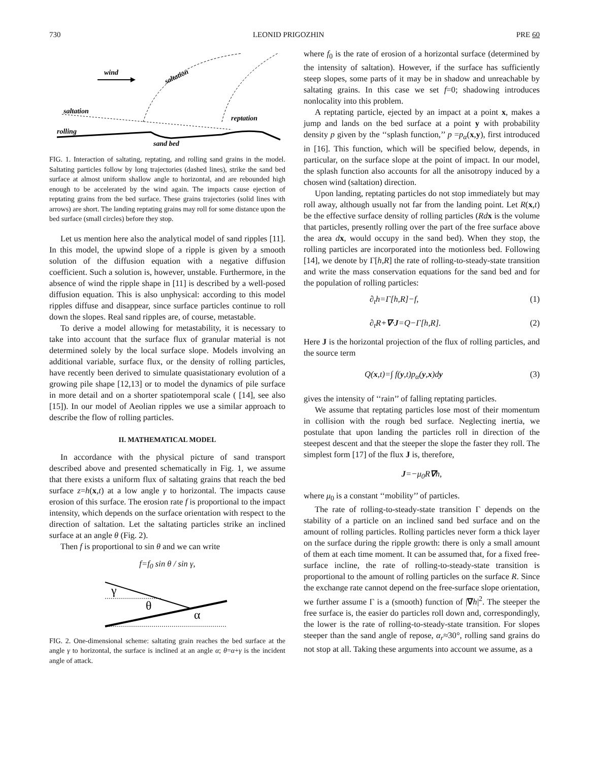730 LEONID PRIGOZHIN PRE 60
wind
saltation
saltation
rolling
reptation
sand bed
FIG. 1. Interaction of saltating, reptating, and rolling sand grains in the model. Saltating particles follow by long trajectories (dashed lines), strike the sand bed surface at almost uniform shallow angle to horizontal, and are rebounded high enough to be accelerated by the wind again. The impacts cause ejection of reptating grains from the bed surface. These grains trajectories (solid lines with arrows) are short. The landing reptating grains may roll for some distance upon the bed surface (small circles) before they stop.
Let us mention here also the analytical model of sand ripples [11]. In this model, the upwind slope of a ripple is given by a smooth solution of the diffusion equation with a negative diffusion coefficient. Such a solution is, however, unstable. Furthermore, in the absence of wind the ripple shape in [11] is described by a well-posed diffusion equation. This is also unphysical: according to this model ripples diffuse and disappear, since surface particles continue to roll down the slopes. Real sand ripples are, of course, metastable.
To derive a model allowing for metastability, it is necessary to take into account that the surface flux of granular material is not determined solely by the local surface slope. Models involving an additional variable, surface flux, or the density of rolling particles, have recently been derived to simulate quasistationary evolution of a growing pile shape [12,13] or to model the dynamics of pile surface in more detail and on a shorter spatiotemporal scale ( [14], see also [15]). In our model of Aeolian ripples we use a similar approach to describe the flow of rolling particles.
II. MATHEMATICAL MODEL
In accordance with the physical picture of sand transport described above and presented schematically in Fig. 1, we assume that there exists a uniform flux of saltating grains that reach the bed surface z=h(x,t) at a low angle γ to horizontal. The impacts cause erosion of this surface. The erosion rate f is proportional to the impact intensity, which depends on the surface orientation with respect to the direction of saltation. Let the saltating particles strike an inclined surface at an angle θ (Fig. 2).
Then f is proportional to sin θ and we can write
f=f<sub>0</sub> sin θ / sin γ,
γ
θ
α
FIG. 2. One-dimensional scheme: saltating grain reaches the bed surface at the angle γ to horizontal, the surface is inclined at an angle α; θ=α+γ is the incident angle of attack.
where f<sub>0</sub> is the rate of erosion of a horizontal surface (determined by the intensity of saltation). However, if the surface has sufficiently steep slopes, some parts of it may be in shadow and unreachable by saltating grains. In this case we set f=0; shadowing introduces nonlocality into this problem.
A reptating particle, ejected by an impact at a point x, makes a jump and lands on the bed surface at a point y with probability density p given by the ‘‘splash function,’’ p =p<sub>α</sub>(x,y), first introduced in [16]. This function, which will be specified below, depends, in particular, on the surface slope at the point of impact. In our model, the splash function also accounts for all the anisotropy induced by a chosen wind (saltation) direction.
Upon landing, reptating particles do not stop immediately but may roll away, although usually not far from the landing point. Let R(x,t) be the effective surface density of rolling particles (Rd x is the volume that particles, presently rolling over the part of the free surface above the area dx, would occupy in the sand bed). When they stop, the rolling particles are incorporated into the motionless bed. Following [14], we denote by Γ[h,R] the rate of rolling-to-steady-state transition and write the mass conservation equations for the sand bed and for the population of rolling particles:
∂<sub>t</sub>h=Γ[h,R]−f, (1)
∂<sub>t</sub>R+∇·J=Q−Γ[h,R]. (2)
Here J is the horizontal projection of the flux of rolling particles, and the source term
Q(x,t)=∫ f(y,t)p<sub>α</sub>(y,x)dy (3)
gives the intensity of ‘‘rain’’ of falling reptating particles.
We assume that reptating particles lose most of their momentum in collision with the rough bed surface. Neglecting inertia, we postulate that upon landing the particles roll in direction of the steepest descent and that the steeper the slope the faster they roll. The simplest form [17] of the flux J is, therefore,
J=−μ<sub>0</sub>R∇h,
where μ<sub>0</sub> is a constant ‘‘mobility’’ of particles.
The rate of rolling-to-steady-state transition Γ depends on the stability of a particle on an inclined sand bed surface and on the amount of rolling particles. Rolling particles never form a thick layer on the surface during the ripple growth: there is only a small amount of them at each time moment. It can be assumed that, for a fixed free-surface incline, the rate of rolling-to-steady-state transition is proportional to the amount of rolling particles on the surface R. Since the exchange rate cannot depend on the free-surface slope orientation, we further assume Γ is a (smooth) function of |∇h|<sup>2</sup>. The steeper the free surface is, the easier do particles roll down and, correspondingly, the lower is the rate of rolling-to-steady-state transition. For slopes steeper than the sand angle of repose, α<sub>r</sub>≈30°, rolling sand grains do not stop at all. Taking these arguments into account we assume, as a